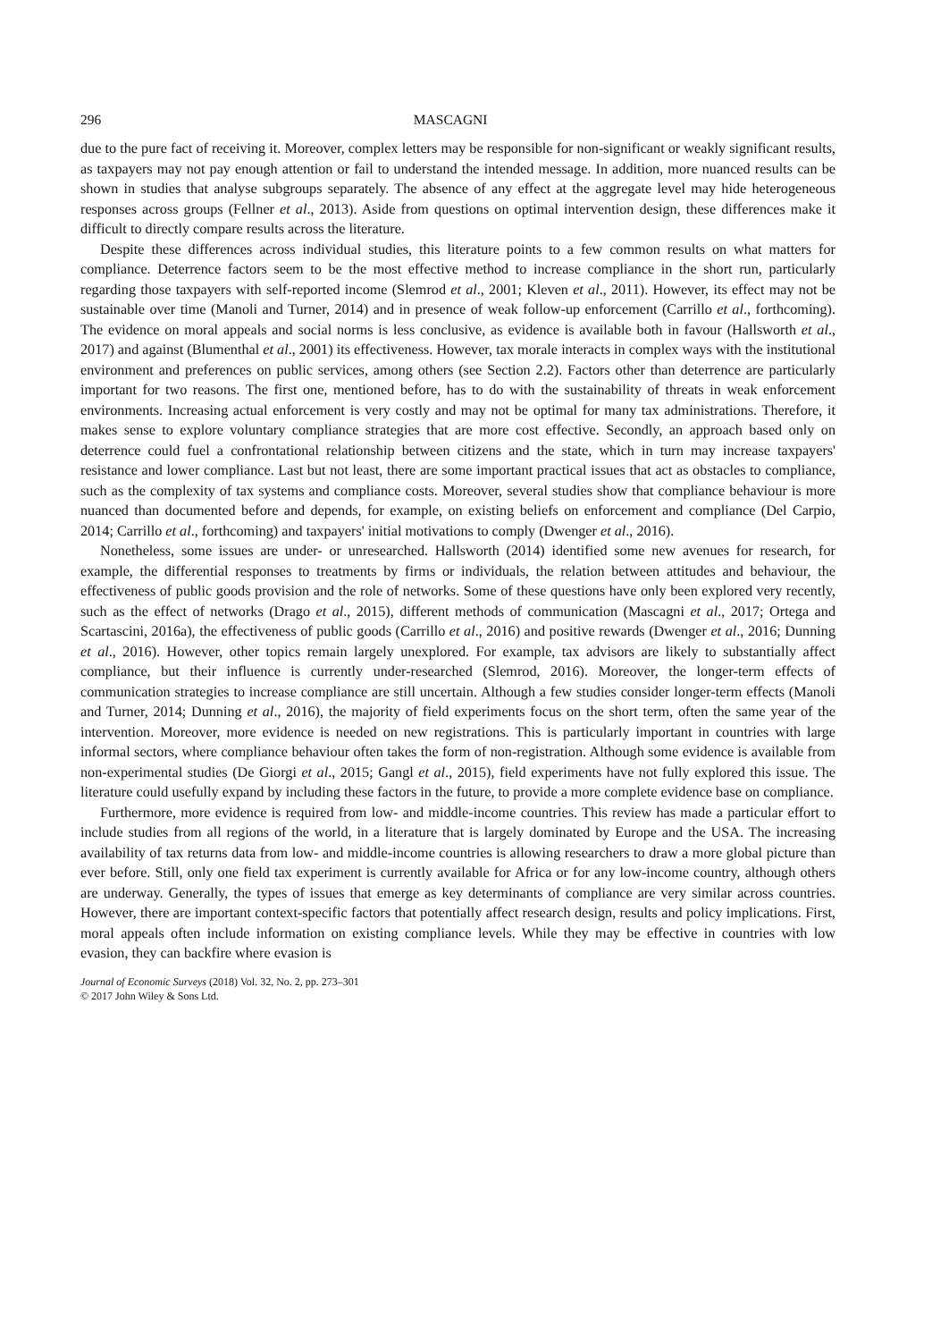296 MASCAGNI
due to the pure fact of receiving it. Moreover, complex letters may be responsible for non-significant or weakly significant results, as taxpayers may not pay enough attention or fail to understand the intended message. In addition, more nuanced results can be shown in studies that analyse subgroups separately. The absence of any effect at the aggregate level may hide heterogeneous responses across groups (Fellner et al., 2013). Aside from questions on optimal intervention design, these differences make it difficult to directly compare results across the literature.
Despite these differences across individual studies, this literature points to a few common results on what matters for compliance. Deterrence factors seem to be the most effective method to increase compliance in the short run, particularly regarding those taxpayers with self-reported income (Slemrod et al., 2001; Kleven et al., 2011). However, its effect may not be sustainable over time (Manoli and Turner, 2014) and in presence of weak follow-up enforcement (Carrillo et al., forthcoming). The evidence on moral appeals and social norms is less conclusive, as evidence is available both in favour (Hallsworth et al., 2017) and against (Blumenthal et al., 2001) its effectiveness. However, tax morale interacts in complex ways with the institutional environment and preferences on public services, among others (see Section 2.2). Factors other than deterrence are particularly important for two reasons. The first one, mentioned before, has to do with the sustainability of threats in weak enforcement environments. Increasing actual enforcement is very costly and may not be optimal for many tax administrations. Therefore, it makes sense to explore voluntary compliance strategies that are more cost effective. Secondly, an approach based only on deterrence could fuel a confrontational relationship between citizens and the state, which in turn may increase taxpayers' resistance and lower compliance. Last but not least, there are some important practical issues that act as obstacles to compliance, such as the complexity of tax systems and compliance costs. Moreover, several studies show that compliance behaviour is more nuanced than documented before and depends, for example, on existing beliefs on enforcement and compliance (Del Carpio, 2014; Carrillo et al., forthcoming) and taxpayers' initial motivations to comply (Dwenger et al., 2016).
Nonetheless, some issues are under- or unresearched. Hallsworth (2014) identified some new avenues for research, for example, the differential responses to treatments by firms or individuals, the relation between attitudes and behaviour, the effectiveness of public goods provision and the role of networks. Some of these questions have only been explored very recently, such as the effect of networks (Drago et al., 2015), different methods of communication (Mascagni et al., 2017; Ortega and Scartascini, 2016a), the effectiveness of public goods (Carrillo et al., 2016) and positive rewards (Dwenger et al., 2016; Dunning et al., 2016). However, other topics remain largely unexplored. For example, tax advisors are likely to substantially affect compliance, but their influence is currently under-researched (Slemrod, 2016). Moreover, the longer-term effects of communication strategies to increase compliance are still uncertain. Although a few studies consider longer-term effects (Manoli and Turner, 2014; Dunning et al., 2016), the majority of field experiments focus on the short term, often the same year of the intervention. Moreover, more evidence is needed on new registrations. This is particularly important in countries with large informal sectors, where compliance behaviour often takes the form of non-registration. Although some evidence is available from non-experimental studies (De Giorgi et al., 2015; Gangl et al., 2015), field experiments have not fully explored this issue. The literature could usefully expand by including these factors in the future, to provide a more complete evidence base on compliance.
Furthermore, more evidence is required from low- and middle-income countries. This review has made a particular effort to include studies from all regions of the world, in a literature that is largely dominated by Europe and the USA. The increasing availability of tax returns data from low- and middle-income countries is allowing researchers to draw a more global picture than ever before. Still, only one field tax experiment is currently available for Africa or for any low-income country, although others are underway. Generally, the types of issues that emerge as key determinants of compliance are very similar across countries. However, there are important context-specific factors that potentially affect research design, results and policy implications. First, moral appeals often include information on existing compliance levels. While they may be effective in countries with low evasion, they can backfire where evasion is
Journal of Economic Surveys (2018) Vol. 32, No. 2, pp. 273–301
© 2017 John Wiley & Sons Ltd.